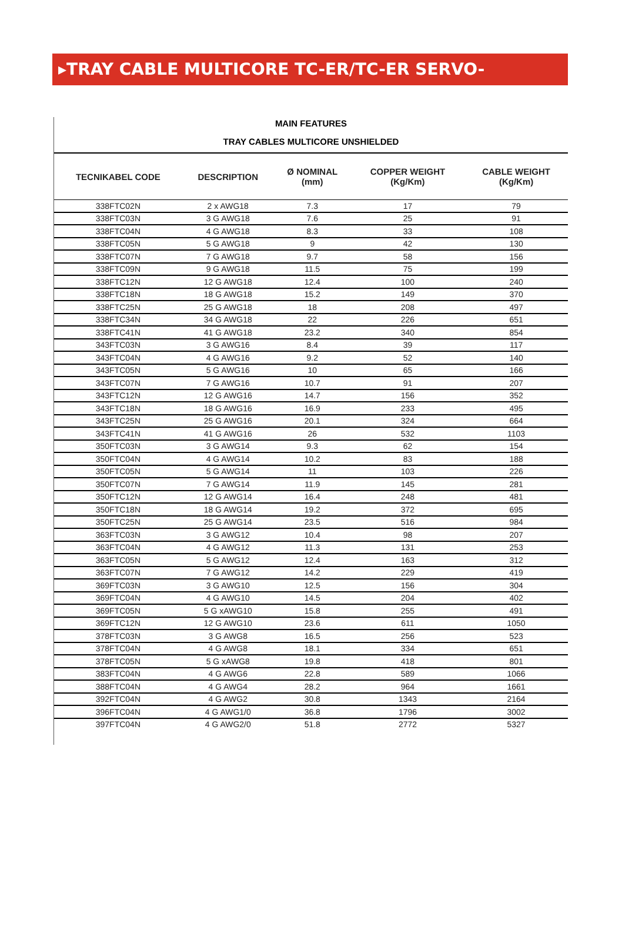▸TRAY CABLE MULTICORE TC-ER/TC-ER SERVO-TFFN/THHN
MAIN FEATURES
TRAY CABLES MULTICORE UNSHIELDED
| TECNIKABEL CODE | DESCRIPTION | Ø NOMINAL (mm) | COPPER WEIGHT (Kg/Km) | CABLE WEIGHT (Kg/Km) |
| --- | --- | --- | --- | --- |
| 338FTC02N | 2 x AWG18 | 7.3 | 17 | 79 |
| 338FTC03N | 3 G AWG18 | 7.6 | 25 | 91 |
| 338FTC04N | 4 G AWG18 | 8.3 | 33 | 108 |
| 338FTC05N | 5 G AWG18 | 9 | 42 | 130 |
| 338FTC07N | 7 G AWG18 | 9.7 | 58 | 156 |
| 338FTC09N | 9 G AWG18 | 11.5 | 75 | 199 |
| 338FTC12N | 12 G AWG18 | 12.4 | 100 | 240 |
| 338FTC18N | 18 G AWG18 | 15.2 | 149 | 370 |
| 338FTC25N | 25 G AWG18 | 18 | 208 | 497 |
| 338FTC34N | 34 G AWG18 | 22 | 226 | 651 |
| 338FTC41N | 41 G AWG18 | 23.2 | 340 | 854 |
| 343FTC03N | 3 G AWG16 | 8.4 | 39 | 117 |
| 343FTC04N | 4 G AWG16 | 9.2 | 52 | 140 |
| 343FTC05N | 5 G AWG16 | 10 | 65 | 166 |
| 343FTC07N | 7 G AWG16 | 10.7 | 91 | 207 |
| 343FTC12N | 12 G AWG16 | 14.7 | 156 | 352 |
| 343FTC18N | 18 G AWG16 | 16.9 | 233 | 495 |
| 343FTC25N | 25 G AWG16 | 20.1 | 324 | 664 |
| 343FTC41N | 41 G AWG16 | 26 | 532 | 1103 |
| 350FTC03N | 3 G AWG14 | 9.3 | 62 | 154 |
| 350FTC04N | 4 G AWG14 | 10.2 | 83 | 188 |
| 350FTC05N | 5 G AWG14 | 11 | 103 | 226 |
| 350FTC07N | 7 G AWG14 | 11.9 | 145 | 281 |
| 350FTC12N | 12 G AWG14 | 16.4 | 248 | 481 |
| 350FTC18N | 18 G AWG14 | 19.2 | 372 | 695 |
| 350FTC25N | 25 G AWG14 | 23.5 | 516 | 984 |
| 363FTC03N | 3 G AWG12 | 10.4 | 98 | 207 |
| 363FTC04N | 4 G AWG12 | 11.3 | 131 | 253 |
| 363FTC05N | 5 G AWG12 | 12.4 | 163 | 312 |
| 363FTC07N | 7 G AWG12 | 14.2 | 229 | 419 |
| 369FTC03N | 3 G AWG10 | 12.5 | 156 | 304 |
| 369FTC04N | 4 G AWG10 | 14.5 | 204 | 402 |
| 369FTC05N | 5 G xAWG10 | 15.8 | 255 | 491 |
| 369FTC12N | 12 G AWG10 | 23.6 | 611 | 1050 |
| 378FTC03N | 3 G AWG8 | 16.5 | 256 | 523 |
| 378FTC04N | 4 G AWG8 | 18.1 | 334 | 651 |
| 378FTC05N | 5 G xAWG8 | 19.8 | 418 | 801 |
| 383FTC04N | 4 G AWG6 | 22.8 | 589 | 1066 |
| 388FTC04N | 4 G AWG4 | 28.2 | 964 | 1661 |
| 392FTC04N | 4 G AWG2 | 30.8 | 1343 | 2164 |
| 396FTC04N | 4 G AWG1/0 | 36.8 | 1796 | 3002 |
| 397FTC04N | 4 G AWG2/0 | 51.8 | 2772 | 5327 |